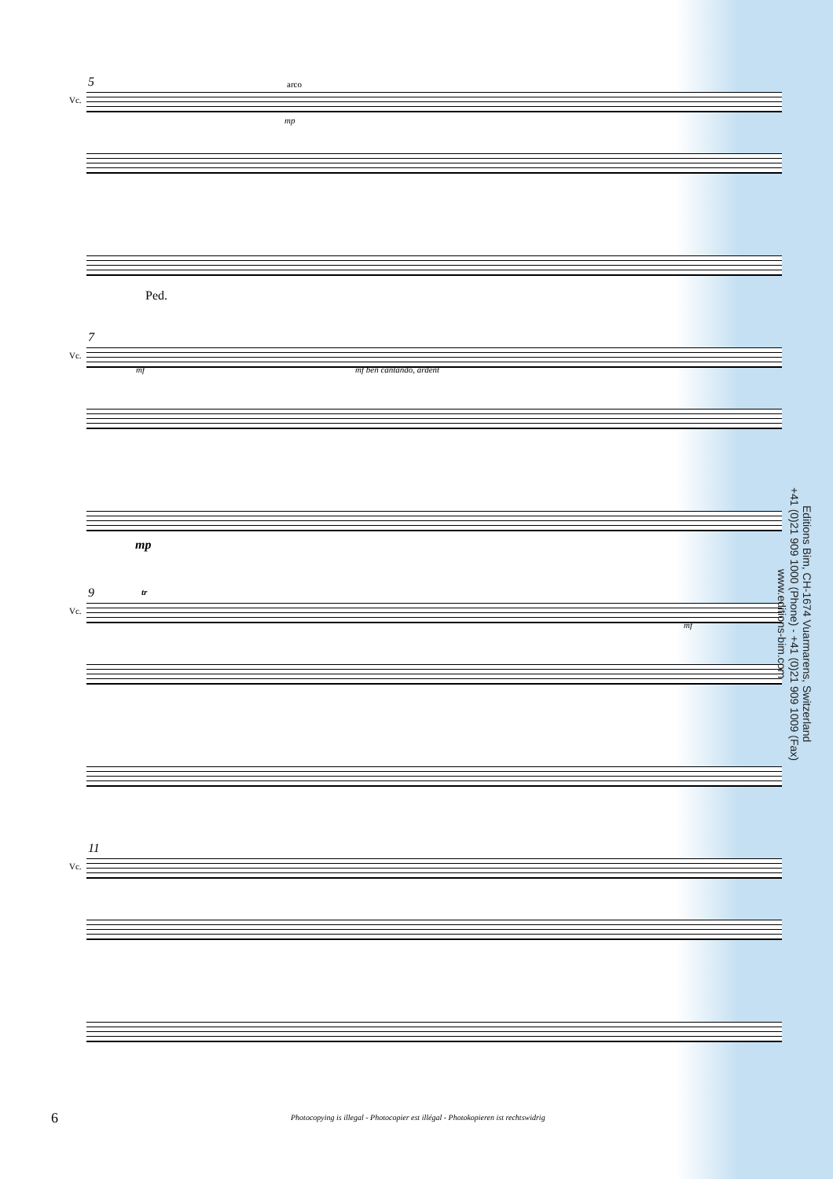5 arco
Vc.
mp
Ped.
7
Vc.
mf mf ben cantando, ardent
mp
9 tr
Vc.
mf
11
Vc.
Editions Bim, CH-1674 Vuarmarens, Switzerland
+41 (0)21 909 1000 (Phone) - +41 (0)21 909 1009 (Fax)
www.editions-bim.com
6
Photocopying is illegal - Photocopier est illégal - Photokopieren ist rechtswidrig